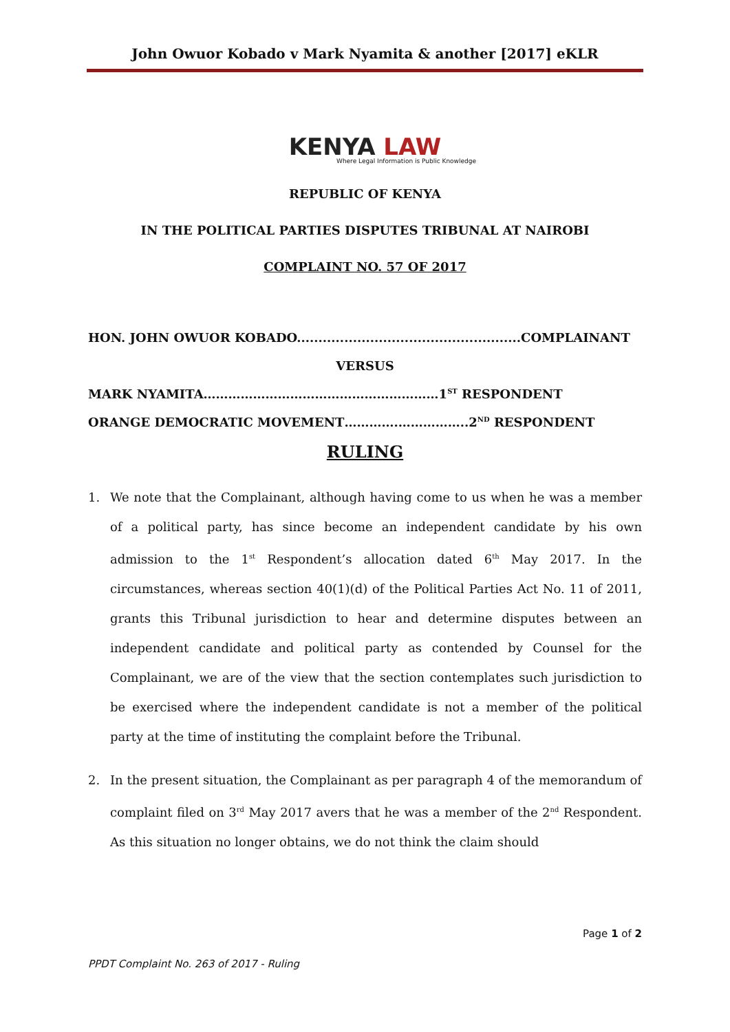John Owuor Kobado v Mark Nyamita & another [2017] eKLR
KENYA LAW
Where Legal Information is Public Knowledge
REPUBLIC OF KENYA
IN THE POLITICAL PARTIES DISPUTES TRIBUNAL AT NAIROBI
COMPLAINT NO. 57 OF 2017
HON. JOHN OWUOR KOBADO....................................................COMPLAINANT
VERSUS
MARK NYAMITA…………………………………………………1<sup>ST</sup> RESPONDENT
ORANGE DEMOCRATIC MOVEMENT………….……………..2<sup>ND</sup> RESPONDENT
RULING
1. We note that the Complainant, although having come to us when he was a member of a political party, has since become an independent candidate by his own admission to the 1<sup>st</sup> Respondent’s allocation dated 6<sup>th</sup> May 2017. In the circumstances, whereas section 40(1)(d) of the Political Parties Act No. 11 of 2011, grants this Tribunal jurisdiction to hear and determine disputes between an independent candidate and political party as contended by Counsel for the Complainant, we are of the view that the section contemplates such jurisdiction to be exercised where the independent candidate is not a member of the political party at the time of instituting the complaint before the Tribunal.
2. In the present situation, the Complainant as per paragraph 4 of the memorandum of complaint filed on 3<sup>rd</sup> May 2017 avers that he was a member of the 2<sup>nd</sup> Respondent. As this situation no longer obtains, we do not think the claim should
Page 1 of 2
PPDT Complaint No. 263 of 2017 - Ruling